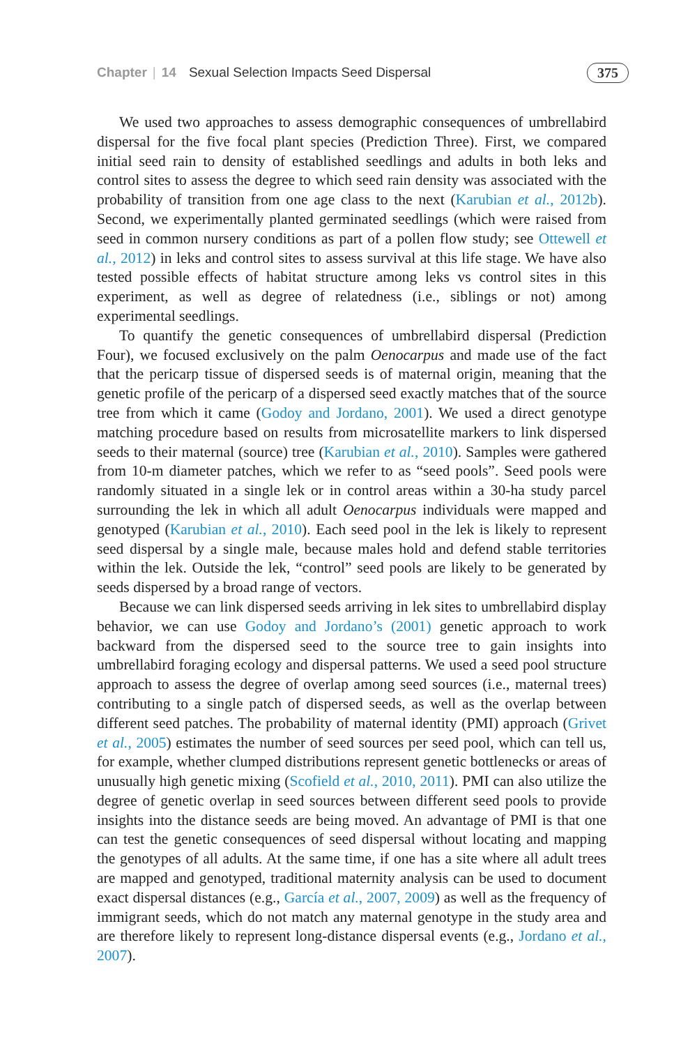Chapter | 14 Sexual Selection Impacts Seed Dispersal 375
We used two approaches to assess demographic consequences of umbrellabird dispersal for the five focal plant species (Prediction Three). First, we compared initial seed rain to density of established seedlings and adults in both leks and control sites to assess the degree to which seed rain density was associated with the probability of transition from one age class to the next (Karubian et al., 2012b). Second, we experimentally planted germinated seedlings (which were raised from seed in common nursery conditions as part of a pollen flow study; see Ottewell et al., 2012) in leks and control sites to assess survival at this life stage. We have also tested possible effects of habitat structure among leks vs control sites in this experiment, as well as degree of relatedness (i.e., siblings or not) among experimental seedlings.
To quantify the genetic consequences of umbrellabird dispersal (Prediction Four), we focused exclusively on the palm Oenocarpus and made use of the fact that the pericarp tissue of dispersed seeds is of maternal origin, meaning that the genetic profile of the pericarp of a dispersed seed exactly matches that of the source tree from which it came (Godoy and Jordano, 2001). We used a direct genotype matching procedure based on results from microsatellite markers to link dispersed seeds to their maternal (source) tree (Karubian et al., 2010). Samples were gathered from 10-m diameter patches, which we refer to as “seed pools”. Seed pools were randomly situated in a single lek or in control areas within a 30-ha study parcel surrounding the lek in which all adult Oenocarpus individuals were mapped and genotyped (Karubian et al., 2010). Each seed pool in the lek is likely to represent seed dispersal by a single male, because males hold and defend stable territories within the lek. Outside the lek, “control” seed pools are likely to be generated by seeds dispersed by a broad range of vectors.
Because we can link dispersed seeds arriving in lek sites to umbrellabird display behavior, we can use Godoy and Jordano’s (2001) genetic approach to work backward from the dispersed seed to the source tree to gain insights into umbrellabird foraging ecology and dispersal patterns. We used a seed pool structure approach to assess the degree of overlap among seed sources (i.e., maternal trees) contributing to a single patch of dispersed seeds, as well as the overlap between different seed patches. The probability of maternal identity (PMI) approach (Grivet et al., 2005) estimates the number of seed sources per seed pool, which can tell us, for example, whether clumped distributions represent genetic bottlenecks or areas of unusually high genetic mixing (Scofield et al., 2010, 2011). PMI can also utilize the degree of genetic overlap in seed sources between different seed pools to provide insights into the distance seeds are being moved. An advantage of PMI is that one can test the genetic consequences of seed dispersal without locating and mapping the genotypes of all adults. At the same time, if one has a site where all adult trees are mapped and genotyped, traditional maternity analysis can be used to document exact dispersal distances (e.g., García et al., 2007, 2009) as well as the frequency of immigrant seeds, which do not match any maternal genotype in the study area and are therefore likely to represent long-distance dispersal events (e.g., Jordano et al., 2007).